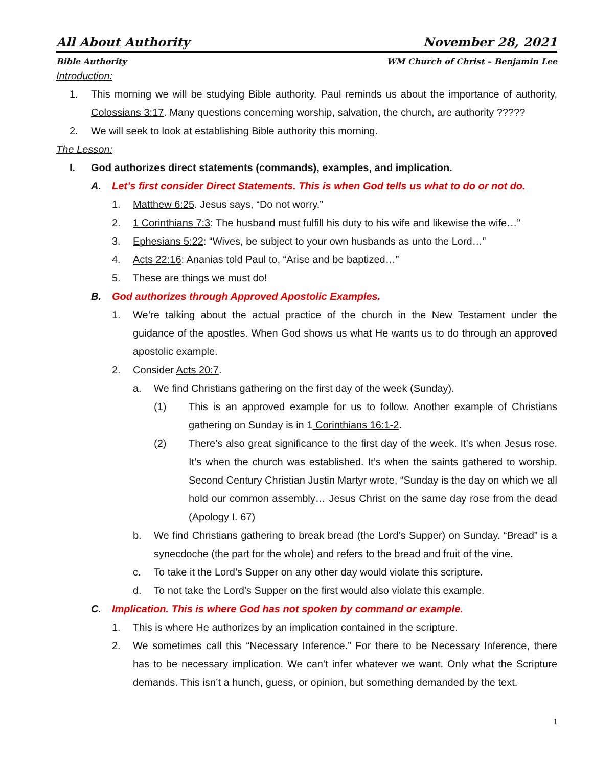All About Authority November 28, 2021
Bible Authority WM Church of Christ – Benjamin Lee
Introduction:
1. This morning we will be studying Bible authority. Paul reminds us about the importance of authority, Colossians 3:17. Many questions concerning worship, salvation, the church, are authority ?????
2. We will seek to look at establishing Bible authority this morning.
The Lesson:
I. God authorizes direct statements (commands), examples, and implication.
A. Let’s first consider Direct Statements. This is when God tells us what to do or not do.
1. Matthew 6:25. Jesus says, “Do not worry.”
2. 1 Corinthians 7:3: The husband must fulfill his duty to his wife and likewise the wife…”
3. Ephesians 5:22: “Wives, be subject to your own husbands as unto the Lord…”
4. Acts 22:16: Ananias told Paul to, “Arise and be baptized…”
5. These are things we must do!
B. God authorizes through Approved Apostolic Examples.
1. We’re talking about the actual practice of the church in the New Testament under the guidance of the apostles. When God shows us what He wants us to do through an approved apostolic example.
2. Consider Acts 20:7.
a. We find Christians gathering on the first day of the week (Sunday).
(1) This is an approved example for us to follow. Another example of Christians gathering on Sunday is in 1 Corinthians 16:1-2.
(2) There’s also great significance to the first day of the week. It’s when Jesus rose. It’s when the church was established. It’s when the saints gathered to worship. Second Century Christian Justin Martyr wrote, “Sunday is the day on which we all hold our common assembly… Jesus Christ on the same day rose from the dead (Apology I. 67)
b. We find Christians gathering to break bread (the Lord’s Supper) on Sunday. “Bread” is a synecdoche (the part for the whole) and refers to the bread and fruit of the vine.
c. To take it the Lord’s Supper on any other day would violate this scripture.
d. To not take the Lord’s Supper on the first would also violate this example.
C. Implication. This is where God has not spoken by command or example.
1. This is where He authorizes by an implication contained in the scripture.
2. We sometimes call this “Necessary Inference.” For there to be Necessary Inference, there has to be necessary implication. We can’t infer whatever we want. Only what the Scripture demands. This isn’t a hunch, guess, or opinion, but something demanded by the text.
1